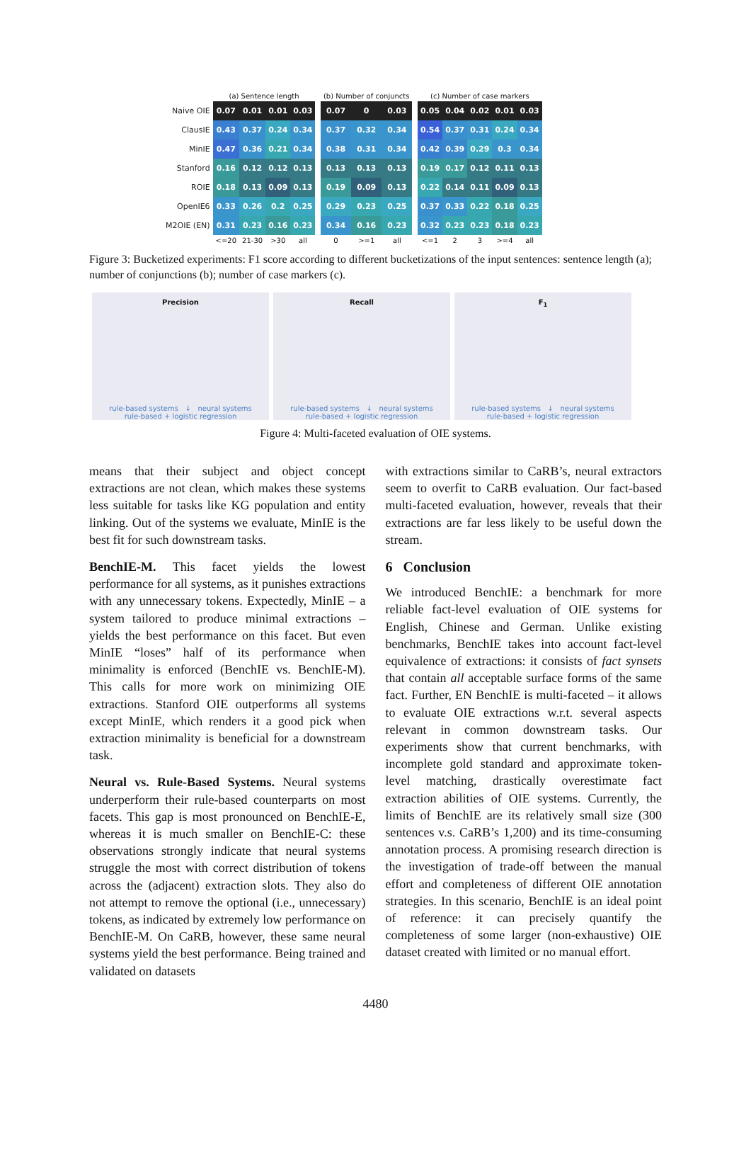| | (a) Sentence length | | | |
| --- | --- | --- | --- | --- |
| Naive OIE | 0.07 | 0.01 | 0.01 | 0.03 |
| ClausIE | 0.43 | 0.37 | 0.24 | 0.34 |
| MinIE | 0.47 | 0.36 | 0.21 | 0.34 |
| Stanford | 0.16 | 0.12 | 0.12 | 0.13 |
| ROIE | 0.18 | 0.13 | 0.09 | 0.13 |
| OpenIE6 | 0.33 | 0.26 | 0.2 | 0.25 |
| M2OIE (EN) | 0.31 | 0.23 | 0.16 | 0.23 |
| | <=20 | 21-30 | >30 | all |
| (b) Number of conjuncts | | |
| --- | --- | --- |
| 0.07 | 0 | 0.03 |
| 0.37 | 0.32 | 0.34 |
| 0.38 | 0.31 | 0.34 |
| 0.13 | 0.13 | 0.13 |
| 0.19 | 0.09 | 0.13 |
| 0.29 | 0.23 | 0.25 |
| 0.34 | 0.16 | 0.23 |
| 0 | >=1 | all |
| (c) Number of case markers | | | | |
| --- | --- | --- | --- | --- |
| 0.05 | 0.04 | 0.02 | 0.01 | 0.03 |
| 0.54 | 0.37 | 0.31 | 0.24 | 0.34 |
| 0.42 | 0.39 | 0.29 | 0.3 | 0.34 |
| 0.19 | 0.17 | 0.12 | 0.11 | 0.13 |
| 0.22 | 0.14 | 0.11 | 0.09 | 0.13 |
| 0.37 | 0.33 | 0.22 | 0.18 | 0.25 |
| 0.32 | 0.23 | 0.23 | 0.18 | 0.23 |
| <=1 | 2 | 3 | >=4 | all |
Figure 3: Bucketized experiments: F1 score according to different bucketizations of the input sentences: sentence length (a); number of conjunctions (b); number of case markers (c).
Precision
rule-based systems ↓ neural systems
rule-based + logistic regression
Recall
rule-based systems ↓ neural systems
rule-based + logistic regression
F<sub>1</sub>
rule-based systems ↓ neural systems
rule-based + logistic regression
Figure 4: Multi-faceted evaluation of OIE systems.
means that their subject and object concept extractions are not clean, which makes these systems less suitable for tasks like KG population and entity linking. Out of the systems we evaluate, MinIE is the best fit for such downstream tasks.
BenchIE-M. This facet yields the lowest performance for all systems, as it punishes extractions with any unnecessary tokens. Expectedly, MinIE – a system tailored to produce minimal extractions – yields the best performance on this facet. But even MinIE “loses” half of its performance when minimality is enforced (BenchIE vs. BenchIE-M). This calls for more work on minimizing OIE extractions. Stanford OIE outperforms all systems except MinIE, which renders it a good pick when extraction minimality is beneficial for a downstream task.
Neural vs. Rule-Based Systems. Neural systems underperform their rule-based counterparts on most facets. This gap is most pronounced on BenchIE-E, whereas it is much smaller on BenchIE-C: these observations strongly indicate that neural systems struggle the most with correct distribution of tokens across the (adjacent) extraction slots. They also do not attempt to remove the optional (i.e., unnecessary) tokens, as indicated by extremely low performance on BenchIE-M. On CaRB, however, these same neural systems yield the best performance. Being trained and validated on datasets
with extractions similar to CaRB’s, neural extractors seem to overfit to CaRB evaluation. Our fact-based multi-faceted evaluation, however, reveals that their extractions are far less likely to be useful down the stream.
6 Conclusion
We introduced BenchIE: a benchmark for more reliable fact-level evaluation of OIE systems for English, Chinese and German. Unlike existing benchmarks, BenchIE takes into account fact-level equivalence of extractions: it consists of fact synsets that contain all acceptable surface forms of the same fact. Further, EN BenchIE is multi-faceted – it allows to evaluate OIE extractions w.r.t. several aspects relevant in common downstream tasks. Our experiments show that current benchmarks, with incomplete gold standard and approximate token-level matching, drastically overestimate fact extraction abilities of OIE systems. Currently, the limits of BenchIE are its relatively small size (300 sentences v.s. CaRB’s 1,200) and its time-consuming annotation process. A promising research direction is the investigation of trade-off between the manual effort and completeness of different OIE annotation strategies. In this scenario, BenchIE is an ideal point of reference: it can precisely quantify the completeness of some larger (non-exhaustive) OIE dataset created with limited or no manual effort.
4480